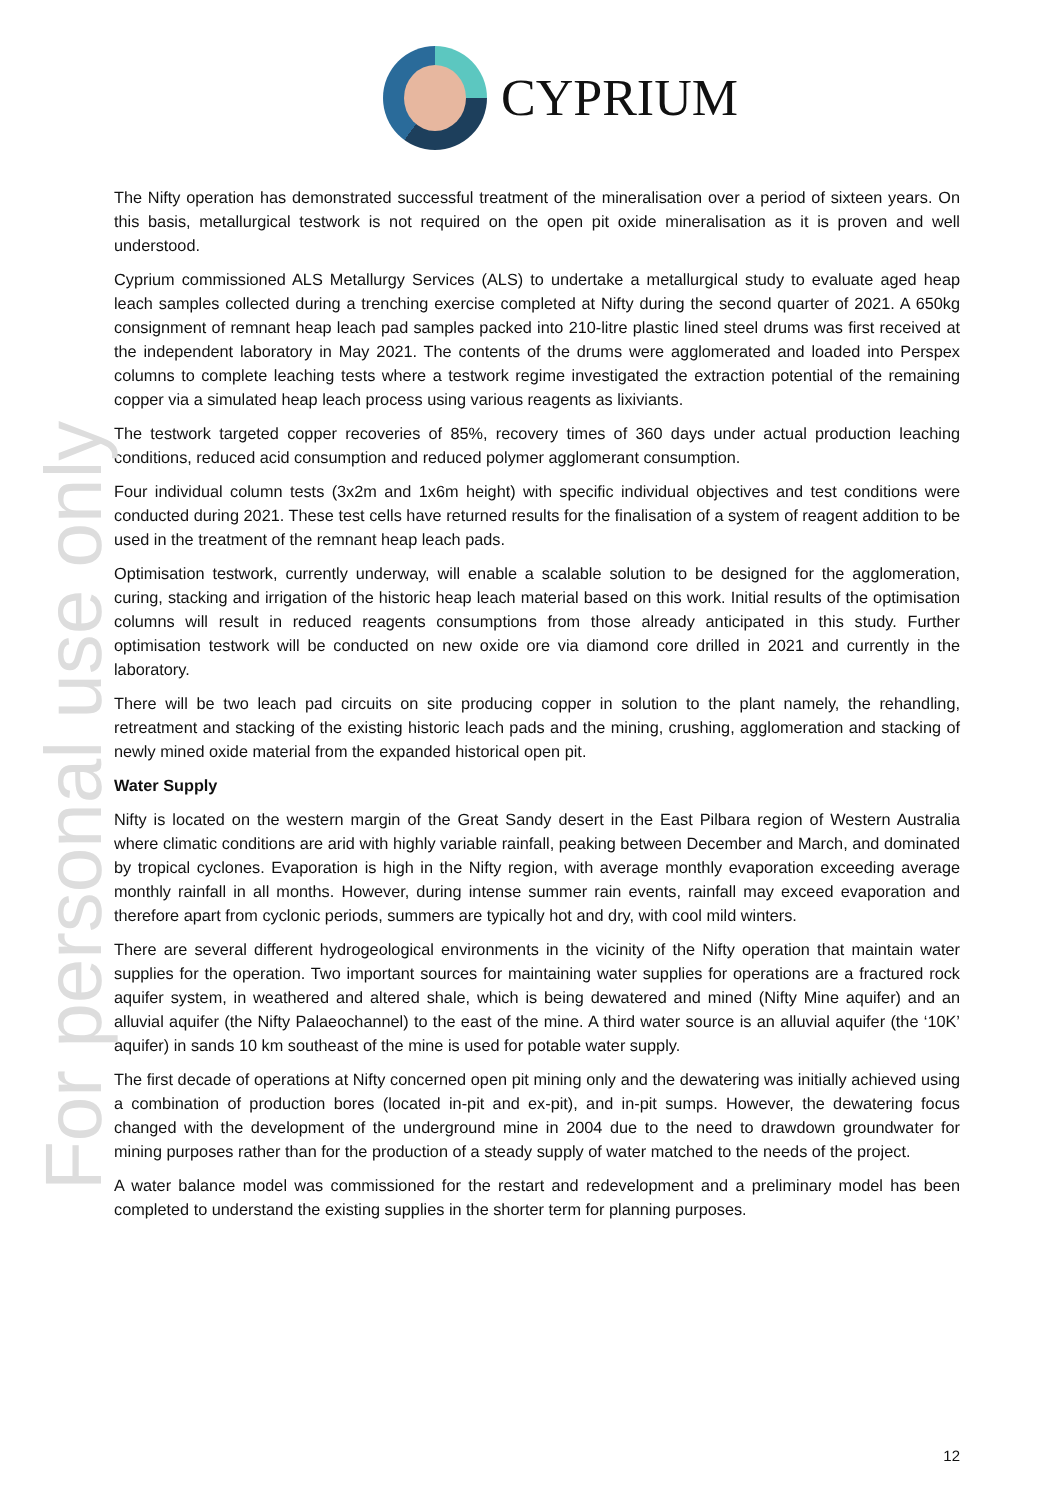For personal use only
CYPRIUM
The Nifty operation has demonstrated successful treatment of the mineralisation over a period of sixteen years. On this basis, metallurgical testwork is not required on the open pit oxide mineralisation as it is proven and well understood.
Cyprium commissioned ALS Metallurgy Services (ALS) to undertake a metallurgical study to evaluate aged heap leach samples collected during a trenching exercise completed at Nifty during the second quarter of 2021. A 650kg consignment of remnant heap leach pad samples packed into 210-litre plastic lined steel drums was first received at the independent laboratory in May 2021. The contents of the drums were agglomerated and loaded into Perspex columns to complete leaching tests where a testwork regime investigated the extraction potential of the remaining copper via a simulated heap leach process using various reagents as lixiviants.
The testwork targeted copper recoveries of 85%, recovery times of 360 days under actual production leaching conditions, reduced acid consumption and reduced polymer agglomerant consumption.
Four individual column tests (3x2m and 1x6m height) with specific individual objectives and test conditions were conducted during 2021. These test cells have returned results for the finalisation of a system of reagent addition to be used in the treatment of the remnant heap leach pads.
Optimisation testwork, currently underway, will enable a scalable solution to be designed for the agglomeration, curing, stacking and irrigation of the historic heap leach material based on this work. Initial results of the optimisation columns will result in reduced reagents consumptions from those already anticipated in this study. Further optimisation testwork will be conducted on new oxide ore via diamond core drilled in 2021 and currently in the laboratory.
There will be two leach pad circuits on site producing copper in solution to the plant namely, the rehandling, retreatment and stacking of the existing historic leach pads and the mining, crushing, agglomeration and stacking of newly mined oxide material from the expanded historical open pit.
Water Supply
Nifty is located on the western margin of the Great Sandy desert in the East Pilbara region of Western Australia where climatic conditions are arid with highly variable rainfall, peaking between December and March, and dominated by tropical cyclones. Evaporation is high in the Nifty region, with average monthly evaporation exceeding average monthly rainfall in all months. However, during intense summer rain events, rainfall may exceed evaporation and therefore apart from cyclonic periods, summers are typically hot and dry, with cool mild winters.
There are several different hydrogeological environments in the vicinity of the Nifty operation that maintain water supplies for the operation. Two important sources for maintaining water supplies for operations are a fractured rock aquifer system, in weathered and altered shale, which is being dewatered and mined (Nifty Mine aquifer) and an alluvial aquifer (the Nifty Palaeochannel) to the east of the mine. A third water source is an alluvial aquifer (the ‘10K’ aquifer) in sands 10 km southeast of the mine is used for potable water supply.
The first decade of operations at Nifty concerned open pit mining only and the dewatering was initially achieved using a combination of production bores (located in-pit and ex-pit), and in-pit sumps. However, the dewatering focus changed with the development of the underground mine in 2004 due to the need to drawdown groundwater for mining purposes rather than for the production of a steady supply of water matched to the needs of the project.
A water balance model was commissioned for the restart and redevelopment and a preliminary model has been completed to understand the existing supplies in the shorter term for planning purposes.
12